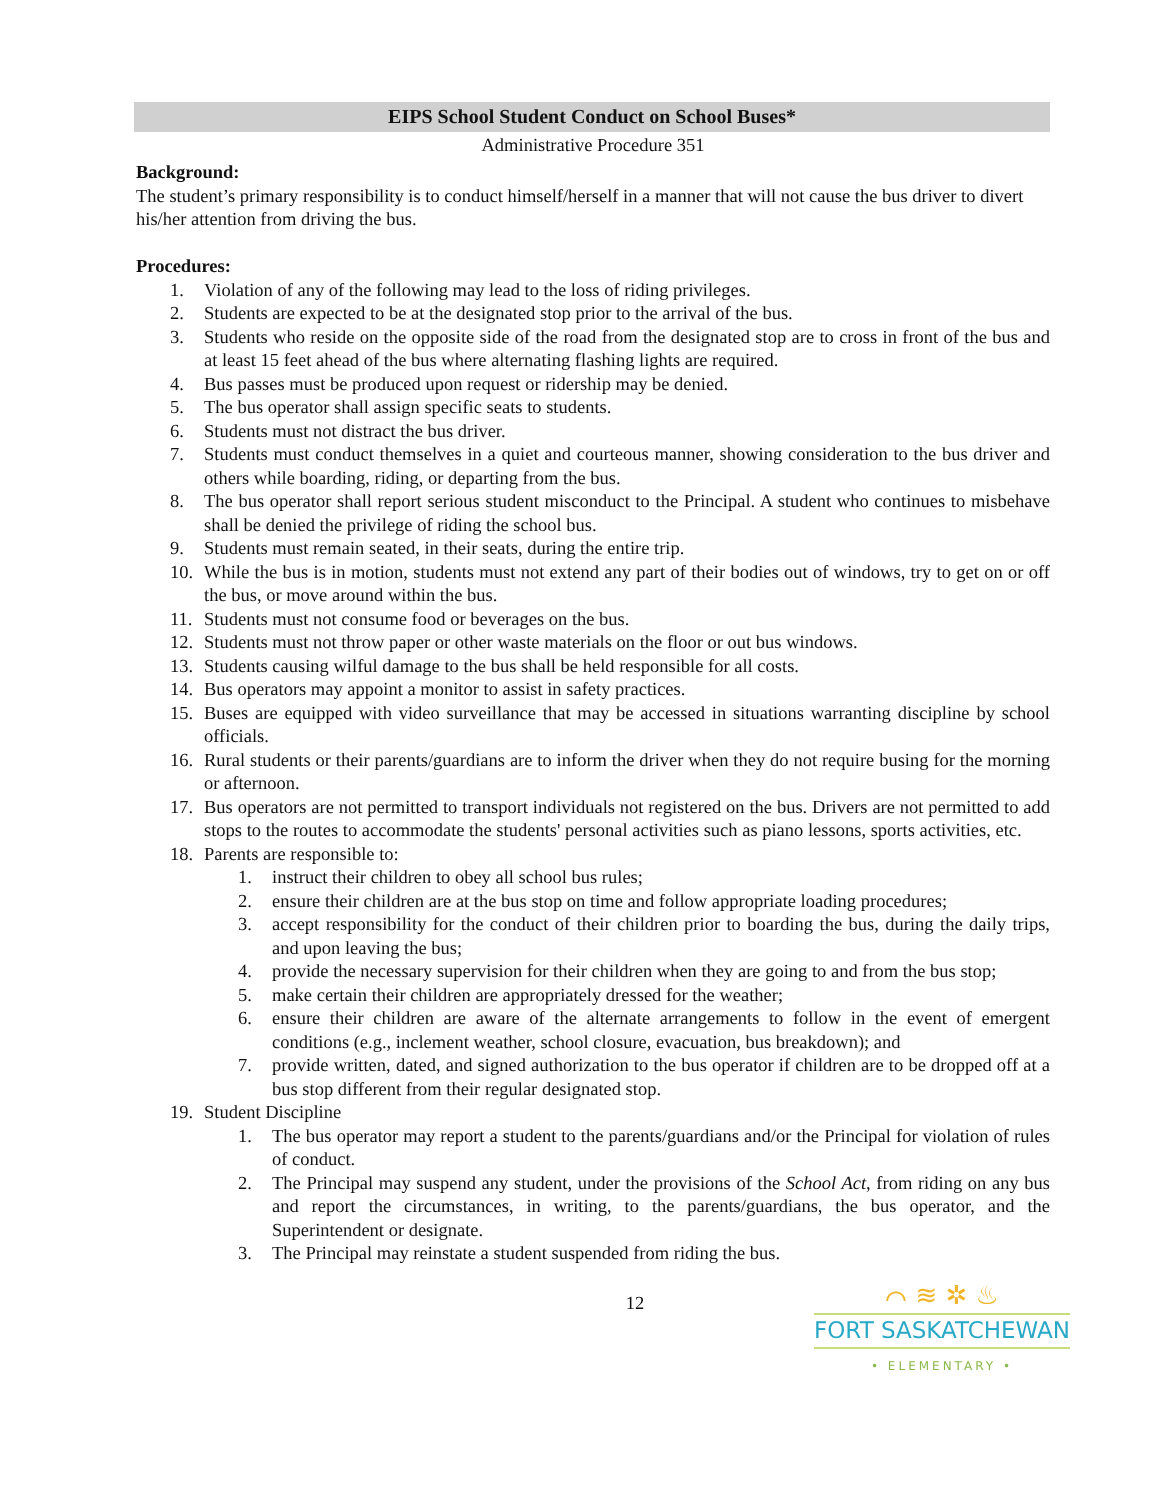EIPS School Student Conduct on School Buses*
Administrative Procedure 351
Background:
The student’s primary responsibility is to conduct himself/herself in a manner that will not cause the bus driver to divert his/her attention from driving the bus.
Procedures:
1. Violation of any of the following may lead to the loss of riding privileges.
2. Students are expected to be at the designated stop prior to the arrival of the bus.
3. Students who reside on the opposite side of the road from the designated stop are to cross in front of the bus and at least 15 feet ahead of the bus where alternating flashing lights are required.
4. Bus passes must be produced upon request or ridership may be denied.
5. The bus operator shall assign specific seats to students.
6. Students must not distract the bus driver.
7. Students must conduct themselves in a quiet and courteous manner, showing consideration to the bus driver and others while boarding, riding, or departing from the bus.
8. The bus operator shall report serious student misconduct to the Principal. A student who continues to misbehave shall be denied the privilege of riding the school bus.
9. Students must remain seated, in their seats, during the entire trip.
10. While the bus is in motion, students must not extend any part of their bodies out of windows, try to get on or off the bus, or move around within the bus.
11. Students must not consume food or beverages on the bus.
12. Students must not throw paper or other waste materials on the floor or out bus windows.
13. Students causing wilful damage to the bus shall be held responsible for all costs.
14. Bus operators may appoint a monitor to assist in safety practices.
15. Buses are equipped with video surveillance that may be accessed in situations warranting discipline by school officials.
16. Rural students or their parents/guardians are to inform the driver when they do not require busing for the morning or afternoon.
17. Bus operators are not permitted to transport individuals not registered on the bus. Drivers are not permitted to add stops to the routes to accommodate the students' personal activities such as piano lessons, sports activities, etc.
18. Parents are responsible to:
1. instruct their children to obey all school bus rules;
2. ensure their children are at the bus stop on time and follow appropriate loading procedures;
3. accept responsibility for the conduct of their children prior to boarding the bus, during the daily trips, and upon leaving the bus;
4. provide the necessary supervision for their children when they are going to and from the bus stop;
5. make certain their children are appropriately dressed for the weather;
6. ensure their children are aware of the alternate arrangements to follow in the event of emergent conditions (e.g., inclement weather, school closure, evacuation, bus breakdown); and
7. provide written, dated, and signed authorization to the bus operator if children are to be dropped off at a bus stop different from their regular designated stop.
19. Student Discipline
1. The bus operator may report a student to the parents/guardians and/or the Principal for violation of rules of conduct.
2. The Principal may suspend any student, under the provisions of the School Act, from riding on any bus and report the circumstances, in writing, to the parents/guardians, the bus operator, and the Superintendent or designate.
3. The Principal may reinstate a student suspended from riding the bus.
12
⌒ ≋ ✲ ♨
FORT SASKATCHEWAN
• ELEMENTARY •